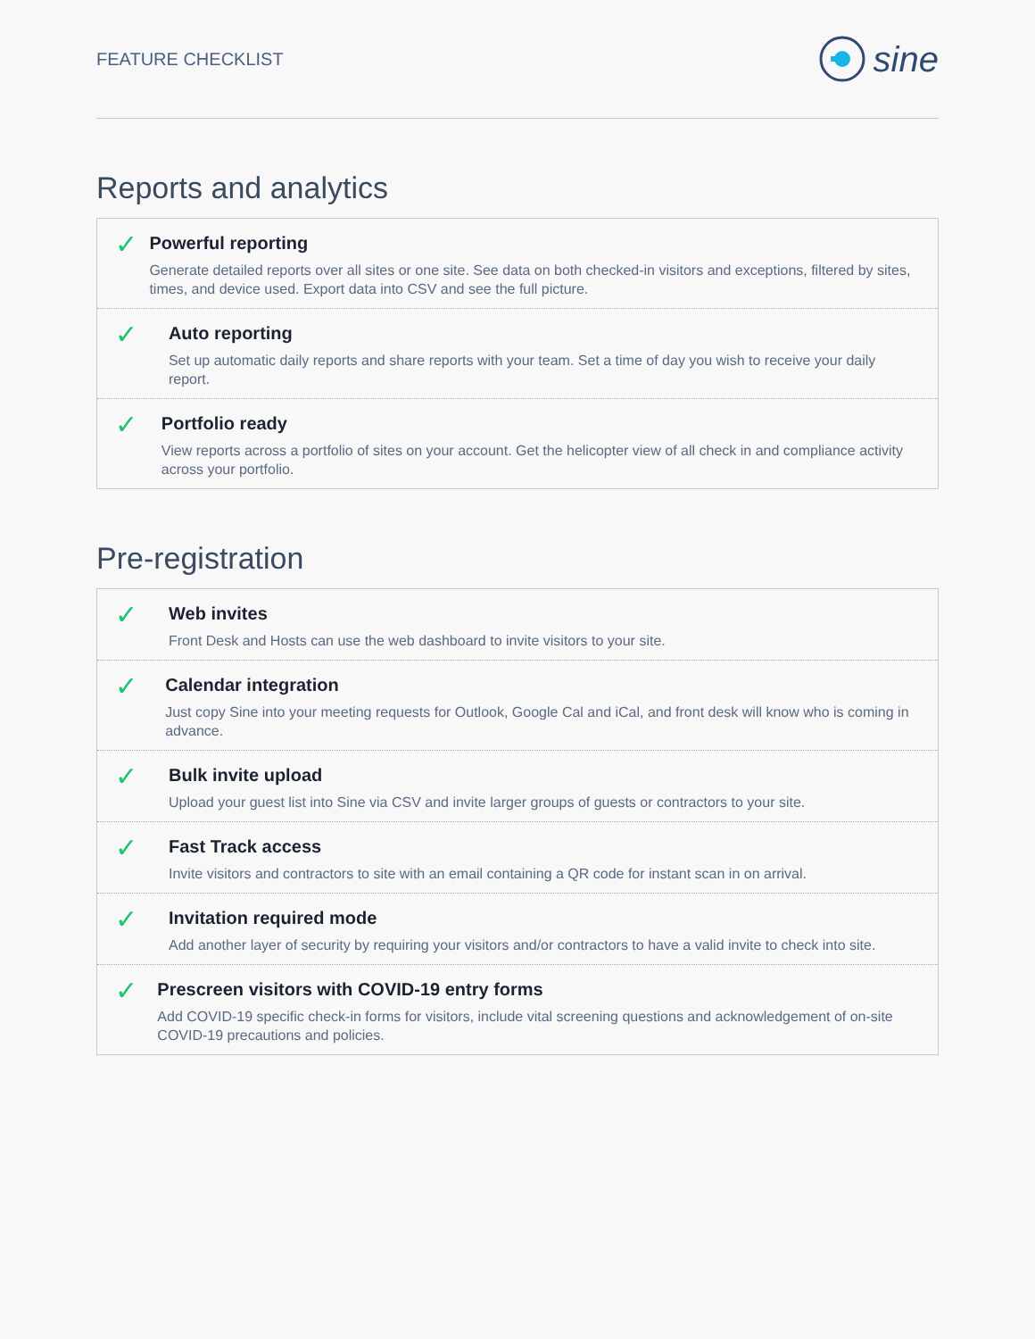FEATURE CHECKLIST sine
Reports and analytics
✓
Powerful reporting
Generate detailed reports over all sites or one site. See data on both checked-in visitors and exceptions, filtered by sites, times, and device used. Export data into CSV and see the full picture.
✓
Auto reporting
Set up automatic daily reports and share reports with your team. Set a time of day you wish to receive your daily report.
✓
Portfolio ready
View reports across a portfolio of sites on your account. Get the helicopter view of all check in and compliance activity across your portfolio.
Pre-registration
✓
Web invites
Front Desk and Hosts can use the web dashboard to invite visitors to your site.
✓
Calendar integration
Just copy Sine into your meeting requests for Outlook, Google Cal and iCal, and front desk will know who is coming in advance.
✓
Bulk invite upload
Upload your guest list into Sine via CSV and invite larger groups of guests or contractors to your site.
✓
Fast Track access
Invite visitors and contractors to site with an email containing a QR code for instant scan in on arrival.
✓
Invitation required mode
Add another layer of security by requiring your visitors and/or contractors to have a valid invite to check into site.
✓
Prescreen visitors with COVID-19 entry forms
Add COVID-19 specific check-in forms for visitors, include vital screening questions and acknowledgement of on-site COVID-19 precautions and policies.